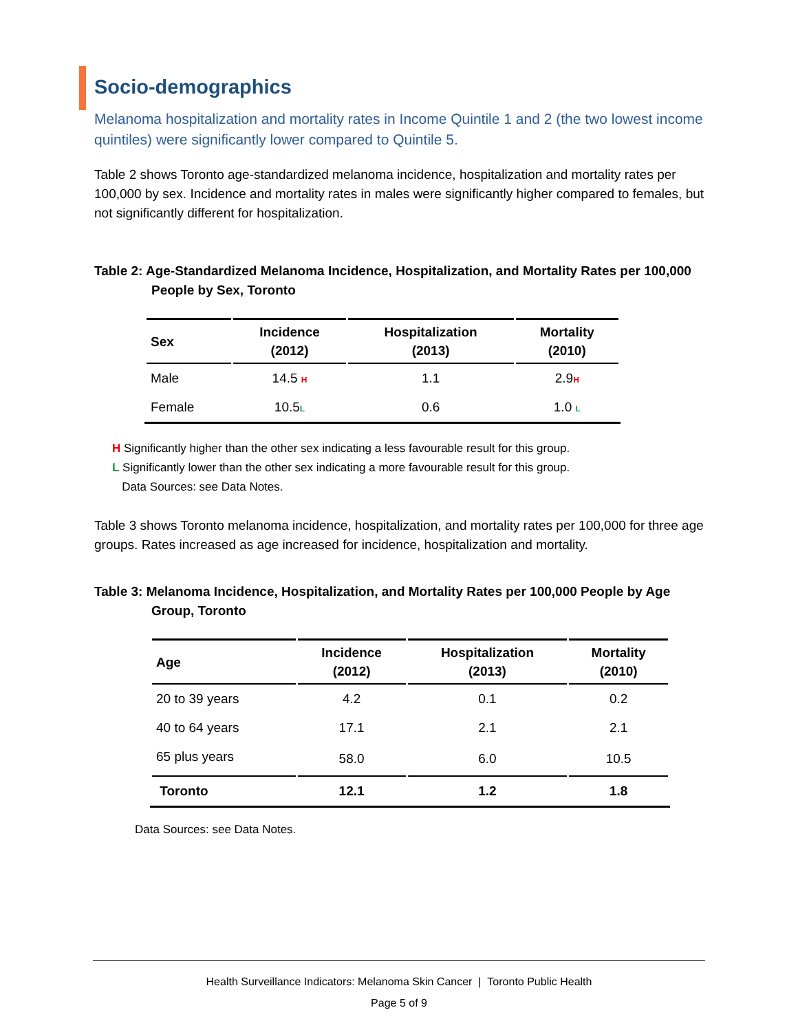Socio-demographics
Melanoma hospitalization and mortality rates in Income Quintile 1 and 2 (the two lowest income quintiles) were significantly lower compared to Quintile 5.
Table 2 shows Toronto age-standardized melanoma incidence, hospitalization and mortality rates per 100,000 by sex. Incidence and mortality rates in males were significantly higher compared to females, but not significantly different for hospitalization.
Table 2: Age-Standardized Melanoma Incidence, Hospitalization, and Mortality Rates per 100,000 People by Sex, Toronto
| Sex | Incidence (2012) | Hospitalization (2013) | Mortality (2010) |
| --- | --- | --- | --- |
| Male | 14.5 H | 1.1 | 2.9 H |
| Female | 10.5 L | 0.6 | 1.0 L |
H Significantly higher than the other sex indicating a less favourable result for this group.
L Significantly lower than the other sex indicating a more favourable result for this group.
Data Sources: see Data Notes.
Table 3 shows Toronto melanoma incidence, hospitalization, and mortality rates per 100,000 for three age groups. Rates increased as age increased for incidence, hospitalization and mortality.
Table 3: Melanoma Incidence, Hospitalization, and Mortality Rates per 100,000 People by Age Group, Toronto
| Age | Incidence (2012) | Hospitalization (2013) | Mortality (2010) |
| --- | --- | --- | --- |
| 20 to 39 years | 4.2 | 0.1 | 0.2 |
| 40 to 64 years | 17.1 | 2.1 | 2.1 |
| 65 plus years | 58.0 | 6.0 | 10.5 |
| Toronto | 12.1 | 1.2 | 1.8 |
Data Sources: see Data Notes.
Health Surveillance Indicators: Melanoma Skin Cancer | Toronto Public Health
Page 5 of 9